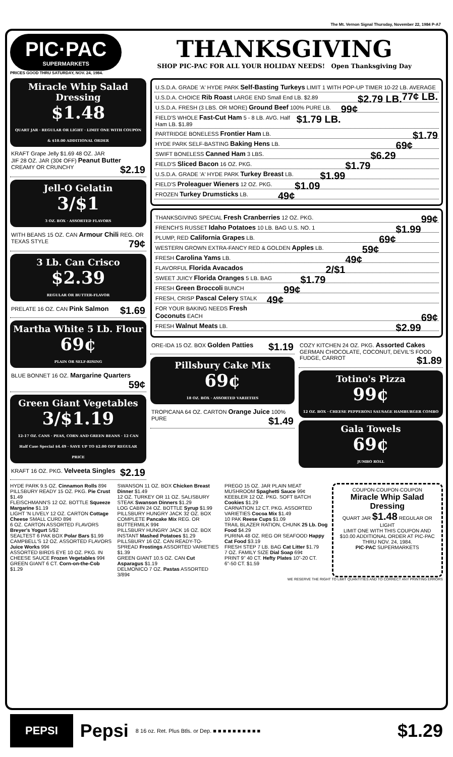The Mt. Vernon Signal Thursday, November 22, 1984 P-A7
PIC·PAC
SUPERMARKETS
THANKSGIVING
SHOP PIC-PAC FOR ALL YOUR HOLIDAY NEEDS! Open Thanksgiving Day
PRICES GOOD THRU SATURDAY, NOV. 24, 1984.
Miracle Whip Salad Dressing
$1.48
QUART JAR · REGULAR OR LIGHT · LIMIT ONE WITH COUPON & $10.00 ADDITIONAL ORDER
KRAFT Grape Jelly $1.69 48 OZ. JAR
JIF 28 OZ. JAR (30¢ OFF) Peanut Butter CREAMY OR CRUNCHY $2.19
Jell-O Gelatin
3/$1
3 OZ. BOX · ASSORTED FLAVORS
WITH BEANS 15 OZ. CAN Armour Chili REG. OR TEXAS STYLE 79¢
3 Lb. Can Crisco
$2.39
REGULAR OR BUTTER-FLAVOR
PRELATE 16 OZ. CAN Pink Salmon $1.69
Martha White 5 Lb. Flour
69¢
PLAIN OR SELF-RISING
BLUE BONNET 16 OZ. Margarine Quarters 59¢
Green Giant Vegetables
3/$1.19
12-17 OZ. CANS · PEAS, CORN AND GREEN BEANS · 12 CAN Half Case Special $4.49 · SAVE UP TO $2.00 OFF REGULAR PRICE
KRAFT 16 OZ. PKG. Velveeta Singles $2.19
U.S.D.A. GRADE 'A' HYDE PARK Self-Basting Turkeys LIMIT 1 WITH POP-UP TIMER 10-22 LB. AVERAGE 77¢ LB.
U.S.D.A. CHOICE Rib Roast LARGE END $2.79 LB. Small End LB. $2.89
U.S.D.A. FRESH (3 LBS. OR MORE) Ground Beef 100% PURE LB. 99¢
FIELD'S WHOLE Fast-Cut Ham 5 - 8 LB. AVG. $1.79 LB. Half Ham LB. $1.89
PARTRIDGE BONELESS Frontier Ham LB. $1.79
HYDE PARK SELF-BASTING Baking Hens LB. 69¢
SWIFT BONELESS Canned Ham 3 LBS. $6.29
FIELD'S Sliced Bacon 16 OZ. PKG. $1.79
U.S.D.A. GRADE 'A' HYDE PARK Turkey Breast LB. $1.99
FIELD'S Proleaguer Wieners 12 OZ. PKG. $1.09
FROZEN Turkey Drumsticks LB. 49¢
THANKSGIVING SPECIAL Fresh Cranberries 12 OZ. PKG. 99¢
FRENCH'S RUSSET Idaho Potatoes 10 LB. BAG U.S. NO. 1 $1.99
PLUMP, RED California Grapes LB. 69¢
WESTERN GROWN EXTRA-FANCY RED & GOLDEN Apples LB. 59¢
FRESH Carolina Yams LB. 49¢
FLAVORFUL Florida Avacados 2/$1
SWEET JUICY Florida Oranges 5 LB. BAG $1.79
FRESH Green Broccoli BUNCH 99¢
FRESH, CRISP Pascal Celery STALK 49¢
FOR YOUR BAKING NEEDS Fresh Coconuts EACH 69¢
FRESH Walnut Meats LB. $2.99
ORE-IDA 15 OZ. BOX Golden Patties $1.19
Pillsbury Cake Mix
69¢
18 OZ. BOX · ASSORTED VARIETIES
TROPICANA 64 OZ. CARTON Orange Juice 100% PURE $1.49
COZY KITCHEN 24 OZ. PKG. Assorted Cakes GERMAN CHOCOLATE, COCONUT, DEVIL'S FOOD FUDGE, CARROT $1.89
Totino's Pizza
99¢
12 OZ. BOX · CHEESE PEPPERONI SAUSAGE HAMBURGER COMBO
Gala Towels
69¢
JUMBO ROLL
HYDE PARK 9.5 OZ. Cinnamon Rolls 89¢
PILLSBURY READY 15 OZ. PKG. Pie Crust $1.49
FLEISCHMANN'S 12 OZ. BOTTLE Squeeze Margarine $1.19
LIGHT 'N LIVELY 12 OZ. CARTON Cottage Cheese SMALL CURD 89¢
6 OZ. CARTON ASSORTED FLAVORS Breyer's Yogurt 5/$2
SEALTEST 6 PAK BOX Polar Bars $1.99
CAMPBELL'S 12 OZ. ASSORTED FLAVORS Juice Works 99¢
ASSORTED BIRDS EYE 10 OZ. PKG. IN CHEESE SAUCE Frozen Vegetables 99¢
GREEN GIANT 6 CT. Corn-on-the-Cob $1.29
SWANSON 11 OZ. BOX Chicken Breast Dinner $1.49
12 OZ. TURKEY OR 11 OZ. SALISBURY STEAK Swanson Dinners $1.29
LOG CABIN 24 OZ. BOTTLE Syrup $1.99
PILLSBURY HUNGRY JACK 32 OZ. BOX COMPLETE Pancake Mix REG. OR BUTTERMILK 99¢
PILLSBURY HUNGRY JACK 16 OZ. BOX INSTANT Mashed Potatoes $1.29
PILLSBURY 16 OZ. CAN READY-TO-SPREAD Frostings ASSORTED VARIETIES $1.39
GREEN GIANT 10.5 OZ. CAN Cut Asparagus $1.19
DELMONICO 7 OZ. Pastas ASSORTED 3/89¢
PREGO 15 OZ. JAR PLAIN MEAT MUSHROOM Spaghetti Sauce 99¢
KEEBLER 12 OZ. PKG. SOFT BATCH Cookies $1.29
CARNATION 12 CT. PKG. ASSORTED VARIETIES Cocoa Mix $1.49
10 PAK Reese Cups $1.09
TRAIL BLAZER RATION, CHUNK 25 Lb. Dog Food $4.29
PURINA 48 OZ. REG OR SEAFOOD Happy Cat Food $3.19
FRESH STEP 7 LB. BAG Cat Litter $1.79
7 OZ. FAMILY SIZE Dial Soap 69¢
PRINT 9" 40 CT. Hefty Plates 10"-20 CT. 6"-50 CT. $1.59
COUPON·COUPON·COUPON
Miracle Whip Salad Dressing
QUART JAR $1.48 REGULAR OR LIGHT
LIMIT ONE WITH THIS COUPON AND $10.00 ADDITIONAL ORDER AT PIC-PAC THRU NOV. 24, 1984.
PIC·PAC SUPERMARKETS
WE RESERVE THE RIGHT TO LIMIT QUANTITIES AND TO CORRECT ANY PRINTING ERRORS
PEPSI
Pepsi 8 16 oz. Ret. Plus Btls. or Dep. ■ ■ ■ ■ ■ ■ ■ ■ ■ ■ $1.29